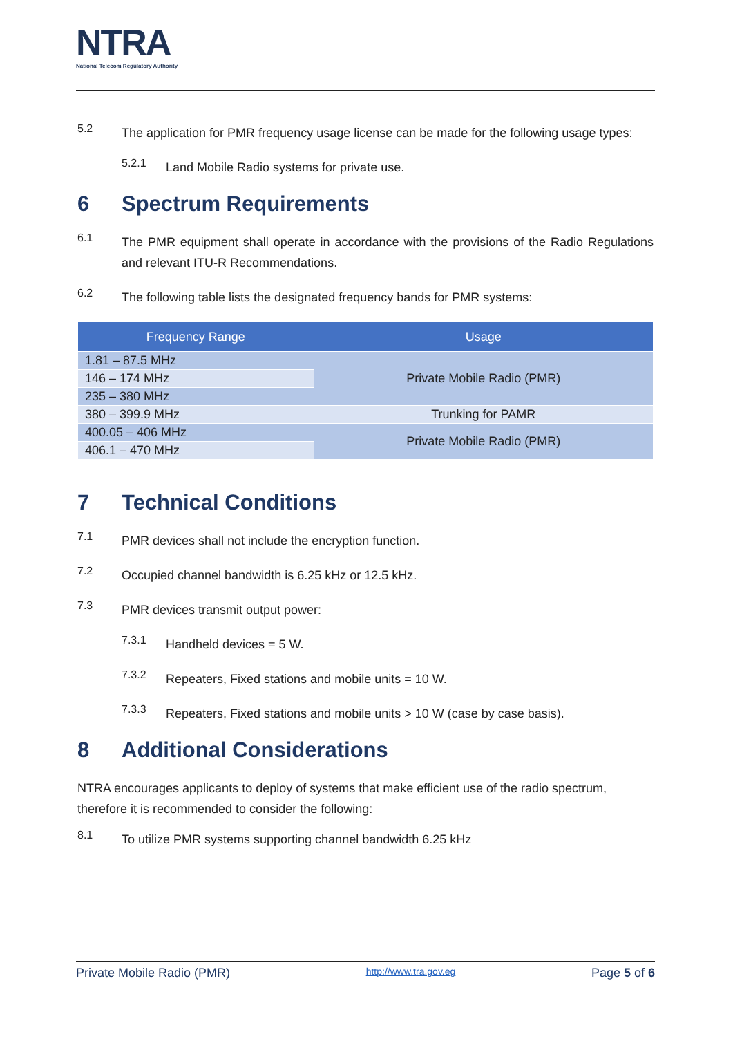NTRA
National Telecom Regulatory Authority
5.2
The application for PMR frequency usage license can be made for the following usage types:
5.2.1
Land Mobile Radio systems for private use.
6 Spectrum Requirements
6.1
The PMR equipment shall operate in accordance with the provisions of the Radio Regulations and relevant ITU-R Recommendations.
6.2
The following table lists the designated frequency bands for PMR systems:
| Frequency Range | Usage |
| --- | --- |
| 1.81 – 87.5 MHz | Private Mobile Radio (PMR) |
| 146 – 174 MHz | |
| 235 – 380 MHz | |
| 380 – 399.9 MHz | Trunking for PAMR |
| 400.05 – 406 MHz | Private Mobile Radio (PMR) |
| 406.1 – 470 MHz | |
7 Technical Conditions
7.1
PMR devices shall not include the encryption function.
7.2
Occupied channel bandwidth is 6.25 kHz or 12.5 kHz.
7.3
PMR devices transmit output power:
7.3.1
Handheld devices = 5 W.
7.3.2
Repeaters, Fixed stations and mobile units = 10 W.
7.3.3
Repeaters, Fixed stations and mobile units > 10 W (case by case basis).
8 Additional Considerations
NTRA encourages applicants to deploy of systems that make efficient use of the radio spectrum, therefore it is recommended to consider the following:
8.1
To utilize PMR systems supporting channel bandwidth 6.25 kHz
Private Mobile Radio (PMR) http://www.tra.gov.eg Page 5 of 6